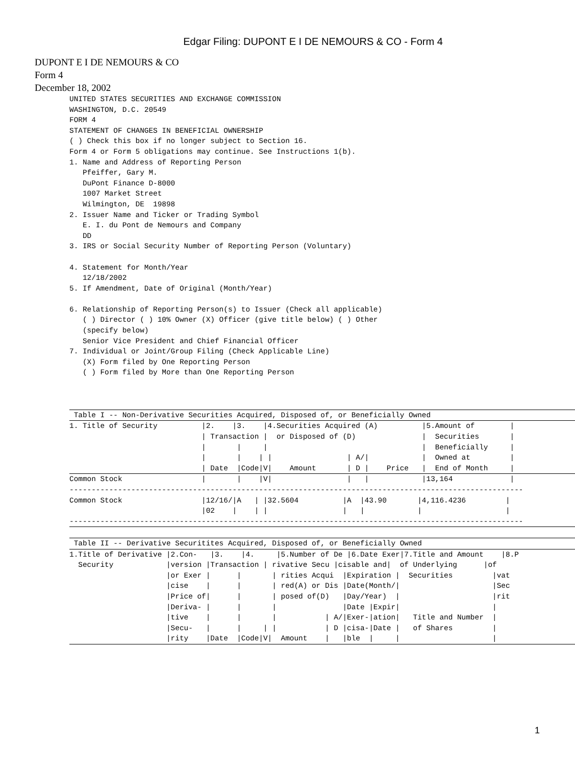Edgar Filing: DUPONT E I DE NEMOURS & CO - Form 4
DUPONT E I DE NEMOURS & CO
Form 4
December 18, 2002
UNITED STATES SECURITIES AND EXCHANGE COMMISSION
WASHINGTON, D.C. 20549
FORM 4
STATEMENT OF CHANGES IN BENEFICIAL OWNERSHIP
( ) Check this box if no longer subject to Section 16.
Form 4 or Form 5 obligations may continue. See Instructions 1(b).
1. Name and Address of Reporting Person
   Pfeiffer, Gary M.
   DuPont Finance D-8000
   1007 Market Street
   Wilmington, DE  19898
2. Issuer Name and Ticker or Trading Symbol
   E. I. du Pont de Nemours and Company
   DD
3. IRS or Social Security Number of Reporting Person (Voluntary)

4. Statement for Month/Year
   12/18/2002
5. If Amendment, Date of Original (Month/Year)

6. Relationship of Reporting Person(s) to Issuer (Check all applicable)
   ( ) Director ( ) 10% Owner (X) Officer (give title below) ( ) Other
   (specify below)
   Senior Vice President and Chief Financial Officer
7. Individual or Joint/Group Filing (Check Applicable Line)
   (X) Form filed by One Reporting Person
   ( ) Form filed by More than One Reporting Person
 Table I -- Non-Derivative Securities Acquired, Disposed of, or Beneficially Owned
1. Title of Security          |2.    |3.    |4.Securities Acquired (A)          |5.Amount of        |
                              | Transaction |  or Disposed of (D)               |  Securities       |
                              |       |     |                                   |  Beneficially     |
                              |       |    | |                 | A/|            |  Owned at         |
                              | Date  |Code|V|    Amount       | D |    Price   |  End of Month     |
Common Stock                  |       |    |V|                 |   |            |13,164             |
-------------------------------------------------------------------------------------------------------
Common Stock                  |12/16/|A   | |32.5604          |A  |43.90       |4,116.4236         |
                              |02    |    | |                 |   |            |                   |
-------------------------------------------------------------------------------------------------------

 Table II -- Derivative Securitites Acquired, Disposed of, or Beneficially Owned
1.Title of Derivative |2.Con-   |3.    |4.     |5.Number of De |6.Date Exer|7.Title and Amount    |8.P
  Security            |version |Transaction | rivative Secu |cisable and|  of Underlying      |of
                      |or Exer |      |       | rities Acqui  |Expiration |  Securities         |vat
                      |cise    |      |       | red(A) or Dis |Date(Month/|                     |Sec
                      |Price of|      |       | posed of(D)   |Day/Year)  |                     |rit
                      |Deriva- |      |       |               |Date |Expir|                     |
                      |tive    |      |       |           | A/|Exer-|ation|   Title and Number  |
                      |Secu-   |      |     | |           | D |cisa-|Date |   of Shares         |
                      |rity    |Date  |Code|V|  Amount    |   |ble  |     |                     |
1